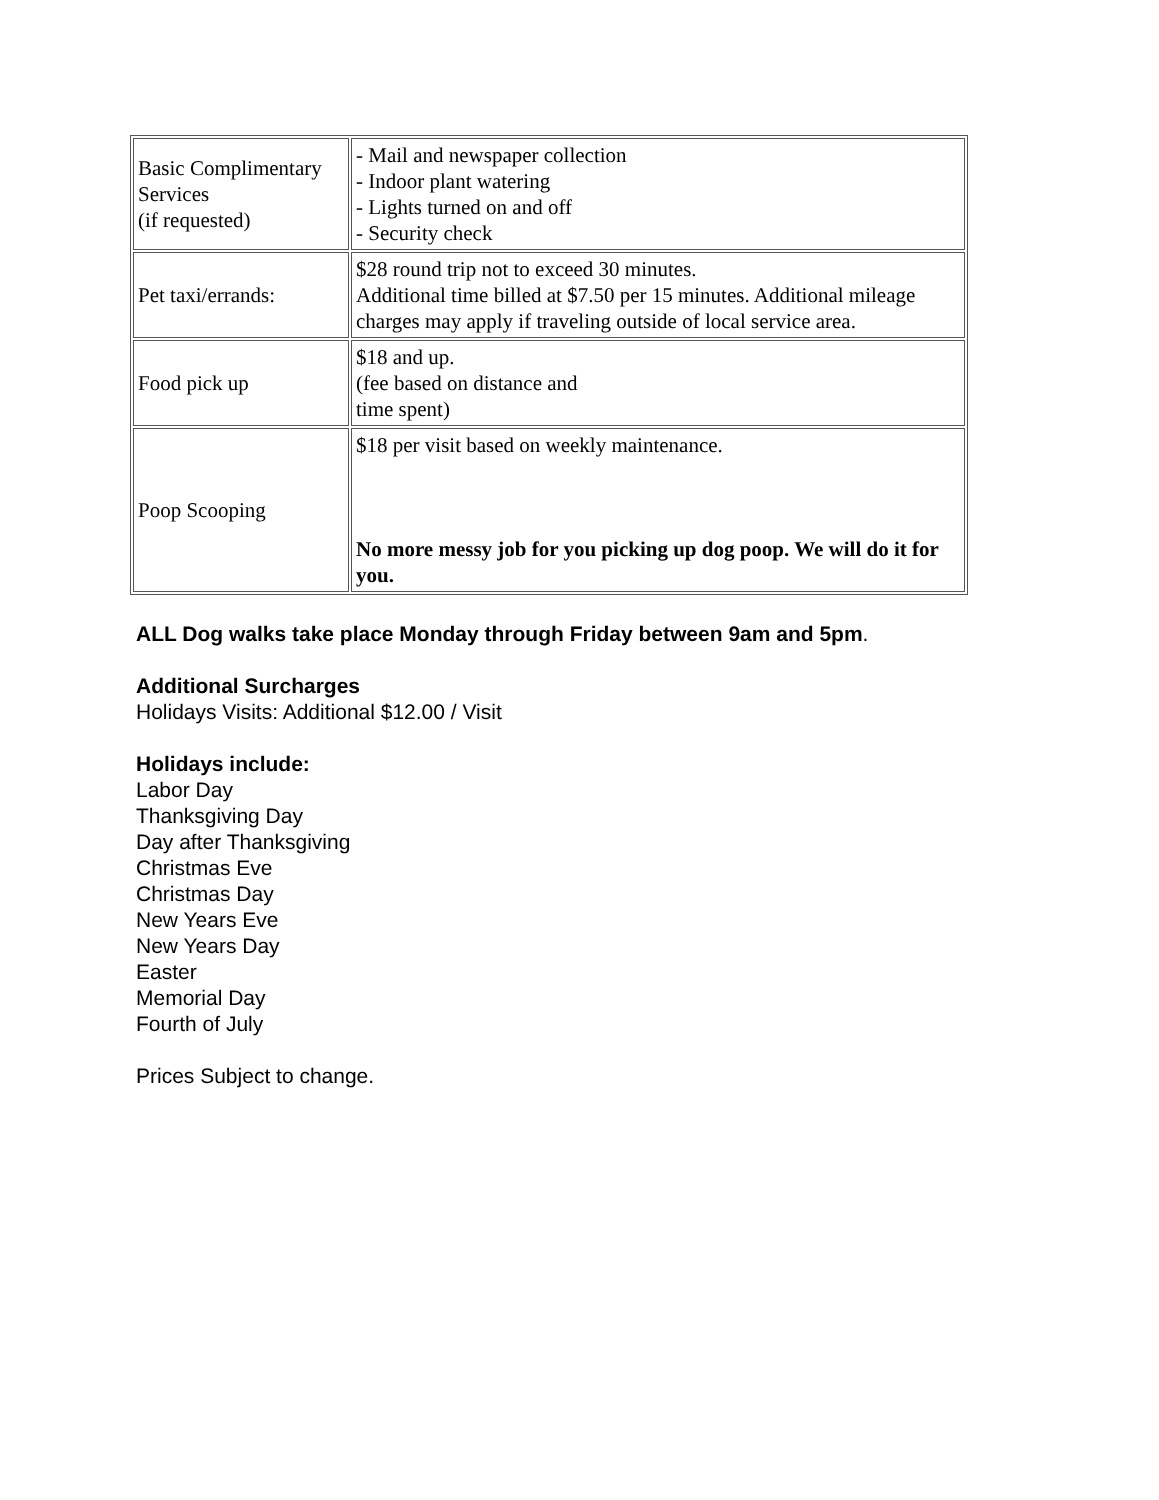| Basic Complimentary Services (if requested) | - Mail and newspaper collection - Indoor plant watering - Lights turned on and off - Security check |
| Pet taxi/errands: | $28 round trip not to exceed 30 minutes. Additional time billed at $7.50 per 15 minutes. Additional mileage charges may apply if traveling outside of local service area. |
| Food pick up | $18 and up. (fee based on distance and time spent) |
| Poop Scooping | $18 per visit based on weekly maintenance. No more messy job for you picking up dog poop. We will do it for you. |
ALL Dog walks take place Monday through Friday between 9am and 5pm.
Additional Surcharges
Holidays Visits: Additional $12.00 / Visit
Holidays include:
Labor Day
Thanksgiving Day
Day after Thanksgiving
Christmas Eve
Christmas Day
New Years Eve
New Years Day
Easter
Memorial Day
Fourth of July
Prices Subject to change.